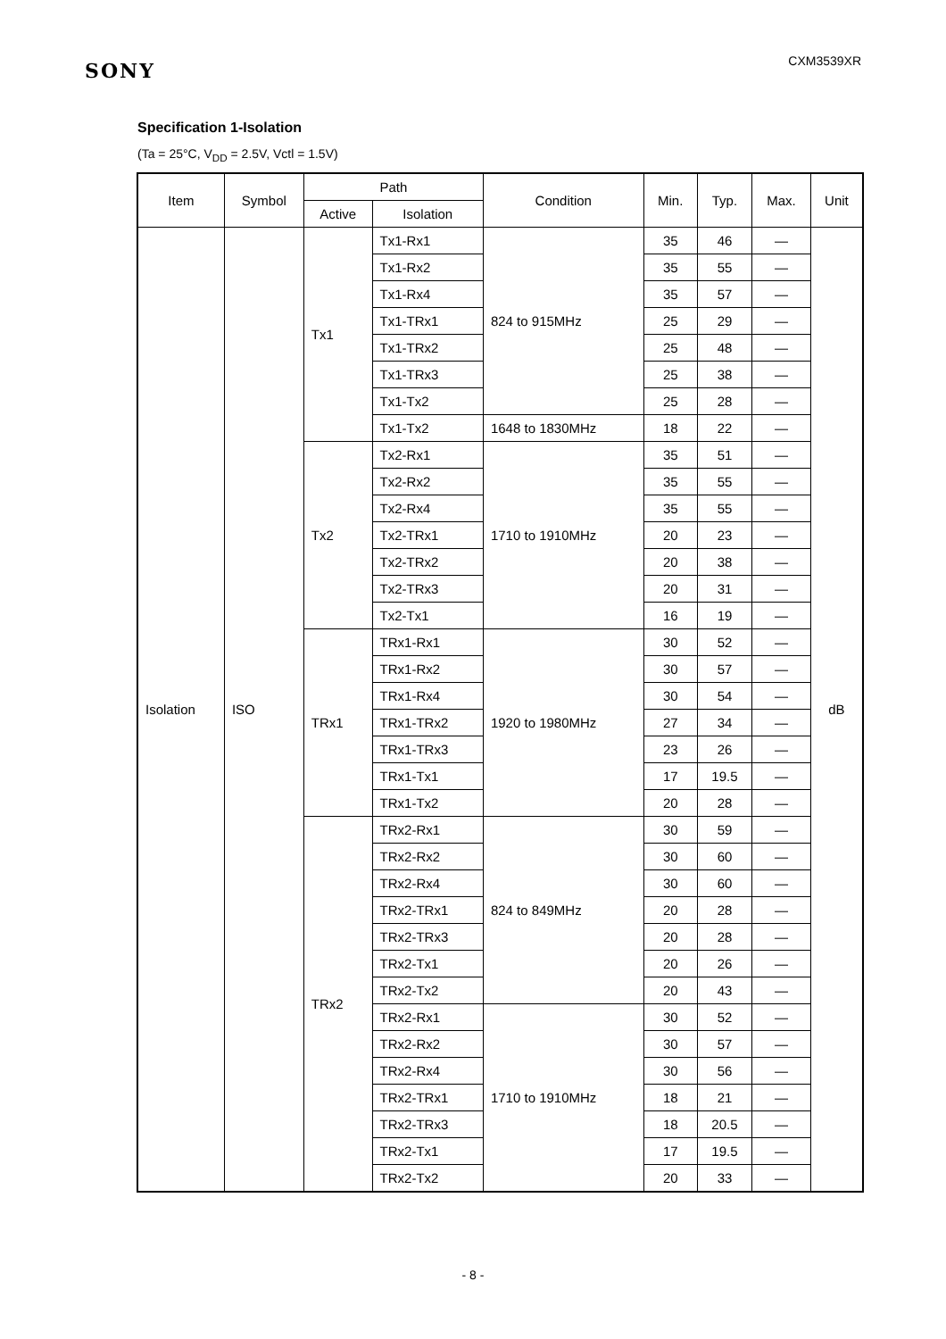SONY
CXM3539XR
Specification 1-Isolation
(Ta = 25°C, V<sub>DD</sub> = 2.5V, Vctl = 1.5V)
| Item | Symbol | Path | | Condition | Min. | Typ. | Max. | Unit |
| --- | --- | --- | --- | --- | --- | --- | --- | --- |
| | | Active | Isolation | | | | | |
| Isolation | ISO | Tx1 | Tx1-Rx1 | 824 to 915MHz | 35 | 46 | — | dB |
| | | | Tx1-Rx2 | | 35 | 55 | — | |
| | | | Tx1-Rx4 | | 35 | 57 | — | |
| | | | Tx1-TRx1 | | 25 | 29 | — | |
| | | | Tx1-TRx2 | | 25 | 48 | — | |
| | | | Tx1-TRx3 | | 25 | 38 | — | |
| | | | Tx1-Tx2 | | 25 | 28 | — | |
| | | | Tx1-Tx2 | 1648 to 1830MHz | 18 | 22 | — | |
| | | Tx2 | Tx2-Rx1 | 1710 to 1910MHz | 35 | 51 | — | |
| | | | Tx2-Rx2 | | 35 | 55 | — | |
| | | | Tx2-Rx4 | | 35 | 55 | — | |
| | | | Tx2-TRx1 | | 20 | 23 | — | |
| | | | Tx2-TRx2 | | 20 | 38 | — | |
| | | | Tx2-TRx3 | | 20 | 31 | — | |
| | | | Tx2-Tx1 | | 16 | 19 | — | |
| | | TRx1 | TRx1-Rx1 | 1920 to 1980MHz | 30 | 52 | — | |
| | | | TRx1-Rx2 | | 30 | 57 | — | |
| | | | TRx1-Rx4 | | 30 | 54 | — | |
| | | | TRx1-TRx2 | | 27 | 34 | — | |
| | | | TRx1-TRx3 | | 23 | 26 | — | |
| | | | TRx1-Tx1 | | 17 | 19.5 | — | |
| | | | TRx1-Tx2 | | 20 | 28 | — | |
| | | TRx2 | TRx2-Rx1 | 824 to 849MHz | 30 | 59 | — | |
| | | | TRx2-Rx2 | | 30 | 60 | — | |
| | | | TRx2-Rx4 | | 30 | 60 | — | |
| | | | TRx2-TRx1 | | 20 | 28 | — | |
| | | | TRx2-TRx3 | | 20 | 28 | — | |
| | | | TRx2-Tx1 | | 20 | 26 | — | |
| | | | TRx2-Tx2 | | 20 | 43 | — | |
| | | | TRx2-Rx1 | 1710 to 1910MHz | 30 | 52 | — | |
| | | | TRx2-Rx2 | | 30 | 57 | — | |
| | | | TRx2-Rx4 | | 30 | 56 | — | |
| | | | TRx2-TRx1 | | 18 | 21 | — | |
| | | | TRx2-TRx3 | | 18 | 20.5 | — | |
| | | | TRx2-Tx1 | | 17 | 19.5 | — | |
| | | | TRx2-Tx2 | | 20 | 33 | — | |
- 8 -